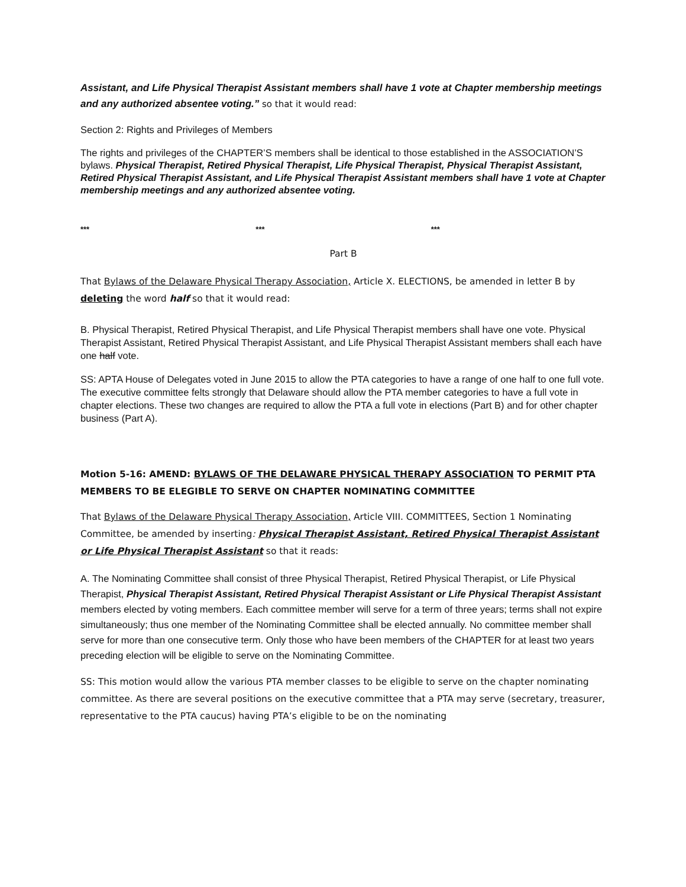Assistant, and Life Physical Therapist Assistant members shall have 1 vote at Chapter membership meetings and any authorized absentee voting.” so that it would read:
Section 2: Rights and Privileges of Members
The rights and privileges of the CHAPTER’S members shall be identical to those established in the ASSOCIATION’S bylaws. Physical Therapist, Retired Physical Therapist, Life Physical Therapist, Physical Therapist Assistant, Retired Physical Therapist Assistant, and Life Physical Therapist Assistant members shall have 1 vote at Chapter membership meetings and any authorized absentee voting.
*** *** ***
Part B
That Bylaws of the Delaware Physical Therapy Association, Article X. ELECTIONS, be amended in letter B by deleting the word half so that it would read:
B. Physical Therapist, Retired Physical Therapist, and Life Physical Therapist members shall have one vote. Physical Therapist Assistant, Retired Physical Therapist Assistant, and Life Physical Therapist Assistant members shall each have one half vote.
SS: APTA House of Delegates voted in June 2015 to allow the PTA categories to have a range of one half to one full vote. The executive committee felts strongly that Delaware should allow the PTA member categories to have a full vote in chapter elections. These two changes are required to allow the PTA a full vote in elections (Part B) and for other chapter business (Part A).
Motion 5-16: AMEND: BYLAWS OF THE DELAWARE PHYSICAL THERAPY ASSOCIATION TO PERMIT PTA MEMBERS TO BE ELEGIBLE TO SERVE ON CHAPTER NOMINATING COMMITTEE
That Bylaws of the Delaware Physical Therapy Association, Article VIII. COMMITTEES, Section 1 Nominating Committee, be amended by inserting: Physical Therapist Assistant, Retired Physical Therapist Assistant or Life Physical Therapist Assistant so that it reads:
A. The Nominating Committee shall consist of three Physical Therapist, Retired Physical Therapist, or Life Physical Therapist, Physical Therapist Assistant, Retired Physical Therapist Assistant or Life Physical Therapist Assistant members elected by voting members. Each committee member will serve for a term of three years; terms shall not expire simultaneously; thus one member of the Nominating Committee shall be elected annually. No committee member shall serve for more than one consecutive term. Only those who have been members of the CHAPTER for at least two years preceding election will be eligible to serve on the Nominating Committee.
SS: This motion would allow the various PTA member classes to be eligible to serve on the chapter nominating committee. As there are several positions on the executive committee that a PTA may serve (secretary, treasurer, representative to the PTA caucus) having PTA’s eligible to be on the nominating